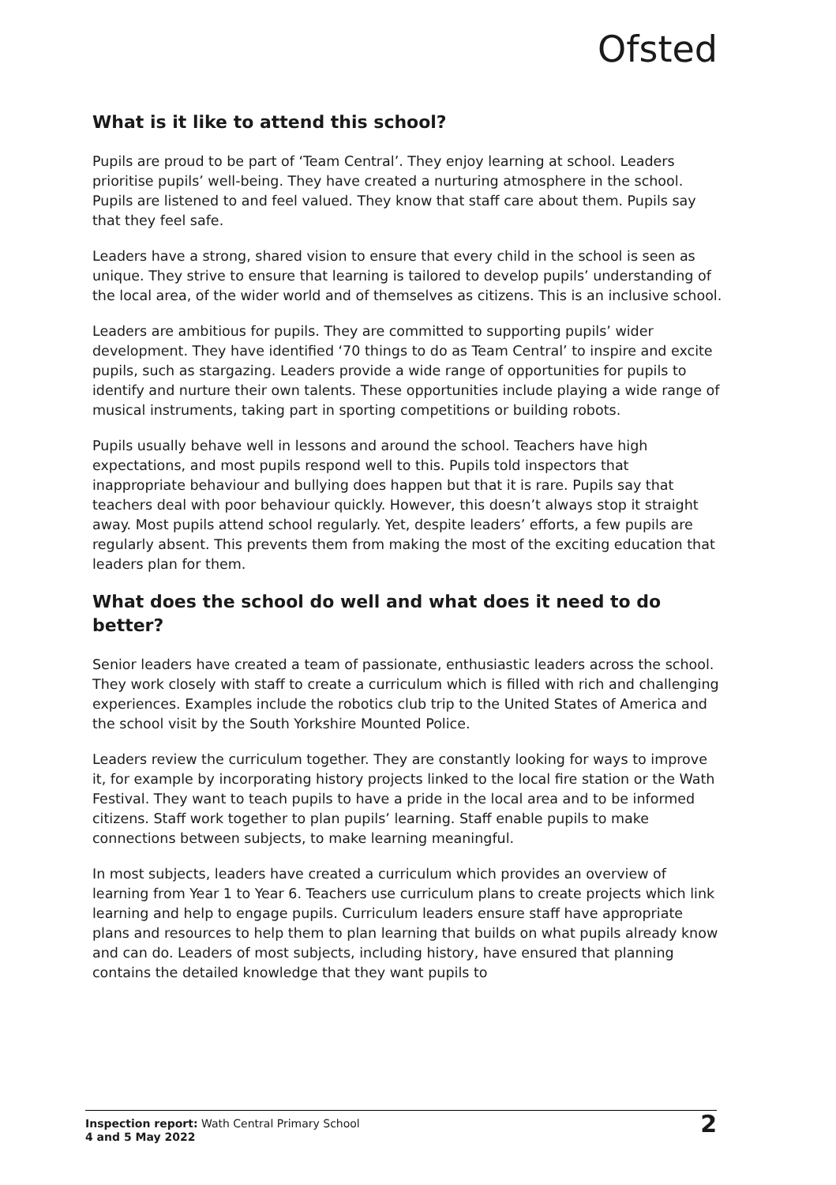Ofsted
What is it like to attend this school?
Pupils are proud to be part of ‘Team Central’. They enjoy learning at school. Leaders prioritise pupils’ well-being. They have created a nurturing atmosphere in the school. Pupils are listened to and feel valued. They know that staff care about them. Pupils say that they feel safe.
Leaders have a strong, shared vision to ensure that every child in the school is seen as unique. They strive to ensure that learning is tailored to develop pupils’ understanding of the local area, of the wider world and of themselves as citizens. This is an inclusive school.
Leaders are ambitious for pupils. They are committed to supporting pupils’ wider development. They have identified ‘70 things to do as Team Central’ to inspire and excite pupils, such as stargazing. Leaders provide a wide range of opportunities for pupils to identify and nurture their own talents. These opportunities include playing a wide range of musical instruments, taking part in sporting competitions or building robots.
Pupils usually behave well in lessons and around the school. Teachers have high expectations, and most pupils respond well to this. Pupils told inspectors that inappropriate behaviour and bullying does happen but that it is rare. Pupils say that teachers deal with poor behaviour quickly. However, this doesn’t always stop it straight away. Most pupils attend school regularly. Yet, despite leaders’ efforts, a few pupils are regularly absent. This prevents them from making the most of the exciting education that leaders plan for them.
What does the school do well and what does it need to do better?
Senior leaders have created a team of passionate, enthusiastic leaders across the school. They work closely with staff to create a curriculum which is filled with rich and challenging experiences. Examples include the robotics club trip to the United States of America and the school visit by the South Yorkshire Mounted Police.
Leaders review the curriculum together. They are constantly looking for ways to improve it, for example by incorporating history projects linked to the local fire station or the Wath Festival. They want to teach pupils to have a pride in the local area and to be informed citizens. Staff work together to plan pupils’ learning. Staff enable pupils to make connections between subjects, to make learning meaningful.
In most subjects, leaders have created a curriculum which provides an overview of learning from Year 1 to Year 6. Teachers use curriculum plans to create projects which link learning and help to engage pupils. Curriculum leaders ensure staff have appropriate plans and resources to help them to plan learning that builds on what pupils already know and can do. Leaders of most subjects, including history, have ensured that planning contains the detailed knowledge that they want pupils to
Inspection report: Wath Central Primary School
4 and 5 May 2022
2